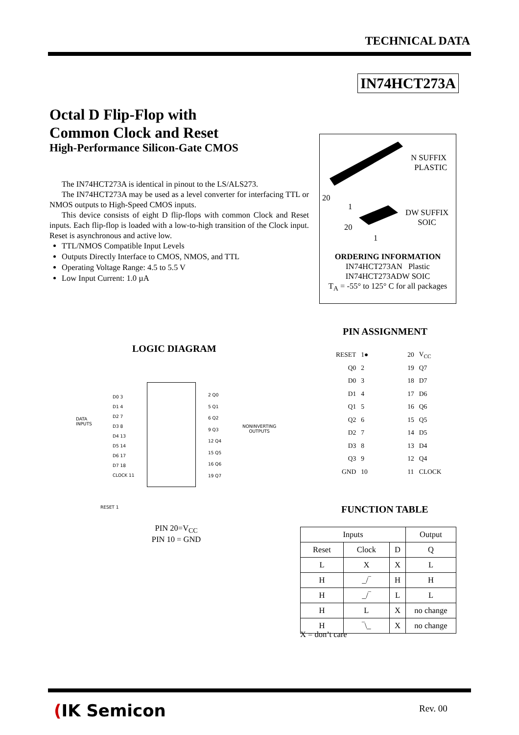TECHNICAL DATA
IN74HCT273A
Octal D Flip-Flop with
Common Clock and Reset
High-Performance Silicon-Gate CMOS
The IN74HCT273A is identical in pinout to the LS/ALS273.
The IN74HCT273A may be used as a level converter for interfacing TTL or NMOS outputs to High-Speed CMOS inputs.
This device consists of eight D flip-flops with common Clock and Reset inputs. Each flip-flop is loaded with a low-to-high transition of the Clock input. Reset is asynchronous and active low.
TTL/NMOS Compatible Input Levels
Outputs Directly Interface to CMOS, NMOS, and TTL
Operating Voltage Range: 4.5 to 5.5 V
Low Input Current: 1.0 µA
N SUFFIX
PLASTIC
20
1
DW SUFFIX
SOIC
20
1
ORDERING INFORMATION
IN74HCT273AN Plastic
IN74HCT273ADW SOIC
T<sub>A</sub> = -55° to 125° C for all packages
PIN ASSIGNMENT
| RESET | 1● | | 20 | V<sub>CC</sub> |
| Q0 | 2 | | 19 | Q7 |
| D0 | 3 | | 18 | D7 |
| D1 | 4 | | 17 | D6 |
| Q1 | 5 | | 16 | Q6 |
| Q2 | 6 | | 15 | Q5 |
| D2 | 7 | | 14 | D5 |
| D3 | 8 | | 13 | D4 |
| Q3 | 9 | | 12 | Q4 |
| GND | 10 | | 11 | CLOCK |
LOGIC DIAGRAM
DATA
INPUTS
D0 3
D1 4
D2 7
D3 8
D4 13
D5 14
D6 17
D7 18
CLOCK 11
2 Q0
5 Q1
6 Q2
9 Q3
12 Q4
15 Q5
16 Q6
19 Q7
NONINVERTING
OUTPUTS
RESET 1
PIN 20=V<sub>CC</sub>
PIN 10 = GND
FUNCTION TABLE
| Inputs | | | Output |
| --- | --- | --- | --- |
| Reset | Clock | D | Q |
| L | X | X | L |
| H | _/‾ | H | H |
| H | _/‾ | L | L |
| H | L | X | no change |
| H | ‾\_ | X | no change |
X = don’t care
(IK Semicon Rev. 00